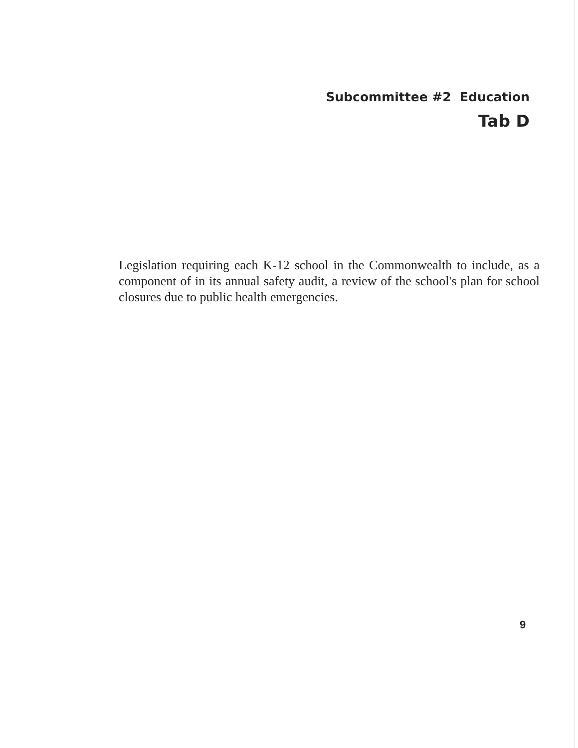Subcommittee #2 Education
Tab D
Legislation requiring each K-12 school in the Commonwealth to include, as a component of in its annual safety audit, a review of the school's plan for school closures due to public health emergencies.
9